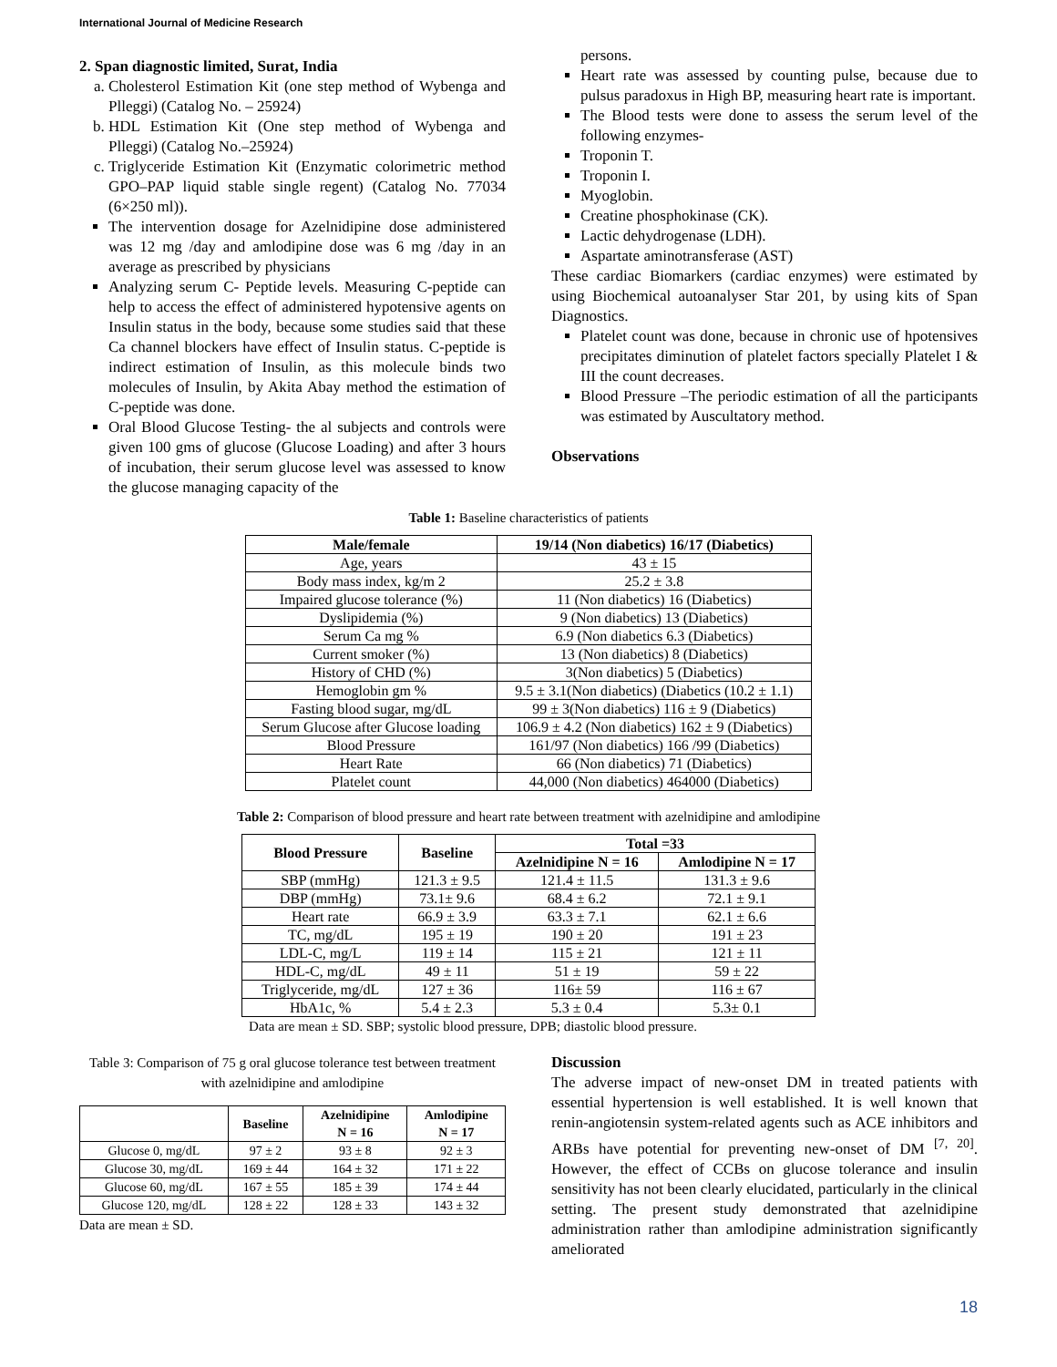International Journal of Medicine Research
2. Span diagnostic limited, Surat, India
a. Cholesterol Estimation Kit (one step method of Wybenga and Plleggi) (Catalog No. – 25924)
b. HDL Estimation Kit (One step method of Wybenga and Plleggi) (Catalog No.–25924)
c. Triglyceride Estimation Kit (Enzymatic colorimetric method GPO–PAP liquid stable single regent) (Catalog No. 77034 (6×250 ml)).
The intervention dosage for Azelnidipine dose administered was 12 mg /day and amlodipine dose was 6 mg /day in an average as prescribed by physicians
Analyzing serum C- Peptide levels. Measuring C-peptide can help to access the effect of administered hypotensive agents on Insulin status in the body, because some studies said that these Ca channel blockers have effect of Insulin status. C-peptide is indirect estimation of Insulin, as this molecule binds two molecules of Insulin, by Akita Abay method the estimation of C-peptide was done.
Oral Blood Glucose Testing- the al subjects and controls were given 100 gms of glucose (Glucose Loading) and after 3 hours of incubation, their serum glucose level was assessed to know the glucose managing capacity of the
persons.
Heart rate was assessed by counting pulse, because due to pulsus paradoxus in High BP, measuring heart rate is important.
The Blood tests were done to assess the serum level of the following enzymes-
Troponin T.
Troponin I.
Myoglobin.
Creatine phosphokinase (CK).
Lactic dehydrogenase (LDH).
Aspartate aminotransferase (AST)
These cardiac Biomarkers (cardiac enzymes) were estimated by using Biochemical autoanalyser Star 201, by using kits of Span Diagnostics.
Platelet count was done, because in chronic use of hpotensives precipitates diminution of platelet factors specially Platelet I & III the count decreases.
Blood Pressure –The periodic estimation of all the participants was estimated by Auscultatory method.
Observations
Table 1: Baseline characteristics of patients
| Male/female | 19/14 (Non diabetics) 16/17 (Diabetics) |
| --- | --- |
| Age, years | 43 ± 15 |
| Body mass index, kg/m 2 | 25.2 ± 3.8 |
| Impaired glucose tolerance (%) | 11 (Non diabetics) 16 (Diabetics) |
| Dyslipidemia (%) | 9 (Non diabetics) 13 (Diabetics) |
| Serum Ca mg % | 6.9 (Non diabetics 6.3 (Diabetics) |
| Current smoker (%) | 13 (Non diabetics) 8 (Diabetics) |
| History of CHD (%) | 3(Non diabetics) 5 (Diabetics) |
| Hemoglobin gm % | 9.5 ± 3.1(Non diabetics) (Diabetics (10.2 ± 1.1) |
| Fasting blood sugar, mg/dL | 99 ± 3(Non diabetics) 116 ± 9 (Diabetics) |
| Serum Glucose after Glucose loading | 106.9 ± 4.2 (Non diabetics) 162 ± 9 (Diabetics) |
| Blood Pressure | 161/97 (Non diabetics) 166 /99 (Diabetics) |
| Heart Rate | 66 (Non diabetics) 71 (Diabetics) |
| Platelet count | 44,000 (Non diabetics) 464000 (Diabetics) |
Table 2: Comparison of blood pressure and heart rate between treatment with azelnidipine and amlodipine
| Blood Pressure | Baseline | Total =33 | |
| --- | --- | --- | --- |
| | | Azelnidipine N = 16 | Amlodipine N = 17 |
| SBP (mmHg) | 121.3 ± 9.5 | 121.4 ± 11.5 | 131.3 ± 9.6 |
| DBP (mmHg) | 73.1± 9.6 | 68.4 ± 6.2 | 72.1 ± 9.1 |
| Heart rate | 66.9 ± 3.9 | 63.3 ± 7.1 | 62.1 ± 6.6 |
| TC, mg/dL | 195 ± 19 | 190 ± 20 | 191 ± 23 |
| LDL-C, mg/L | 119 ± 14 | 115 ± 21 | 121 ± 11 |
| HDL-C, mg/dL | 49 ± 11 | 51 ± 19 | 59 ± 22 |
| Triglyceride, mg/dL | 127 ± 36 | 116± 59 | 116 ± 67 |
| HbA1c, % | 5.4 ± 2.3 | 5.3 ± 0.4 | 5.3± 0.1 |
Data are mean ± SD. SBP; systolic blood pressure, DPB; diastolic blood pressure.
Table 3: Comparison of 75 g oral glucose tolerance test between treatment with azelnidipine and amlodipine
| | Baseline | Azelnidipine N = 16 | Amlodipine N = 17 |
| --- | --- | --- | --- |
| Glucose 0, mg/dL | 97 ± 2 | 93 ± 8 | 92 ± 3 |
| Glucose 30, mg/dL | 169 ± 44 | 164 ± 32 | 171 ± 22 |
| Glucose 60, mg/dL | 167 ± 55 | 185 ± 39 | 174 ± 44 |
| Glucose 120, mg/dL | 128 ± 22 | 128 ± 33 | 143 ± 32 |
Data are mean ± SD.
Discussion
The adverse impact of new-onset DM in treated patients with essential hypertension is well established. It is well known that renin-angiotensin system-related agents such as ACE inhibitors and ARBs have potential for preventing new-onset of DM <sup>[7, 20]</sup>. However, the effect of CCBs on glucose tolerance and insulin sensitivity has not been clearly elucidated, particularly in the clinical setting. The present study demonstrated that azelnidipine administration rather than amlodipine administration significantly ameliorated
18